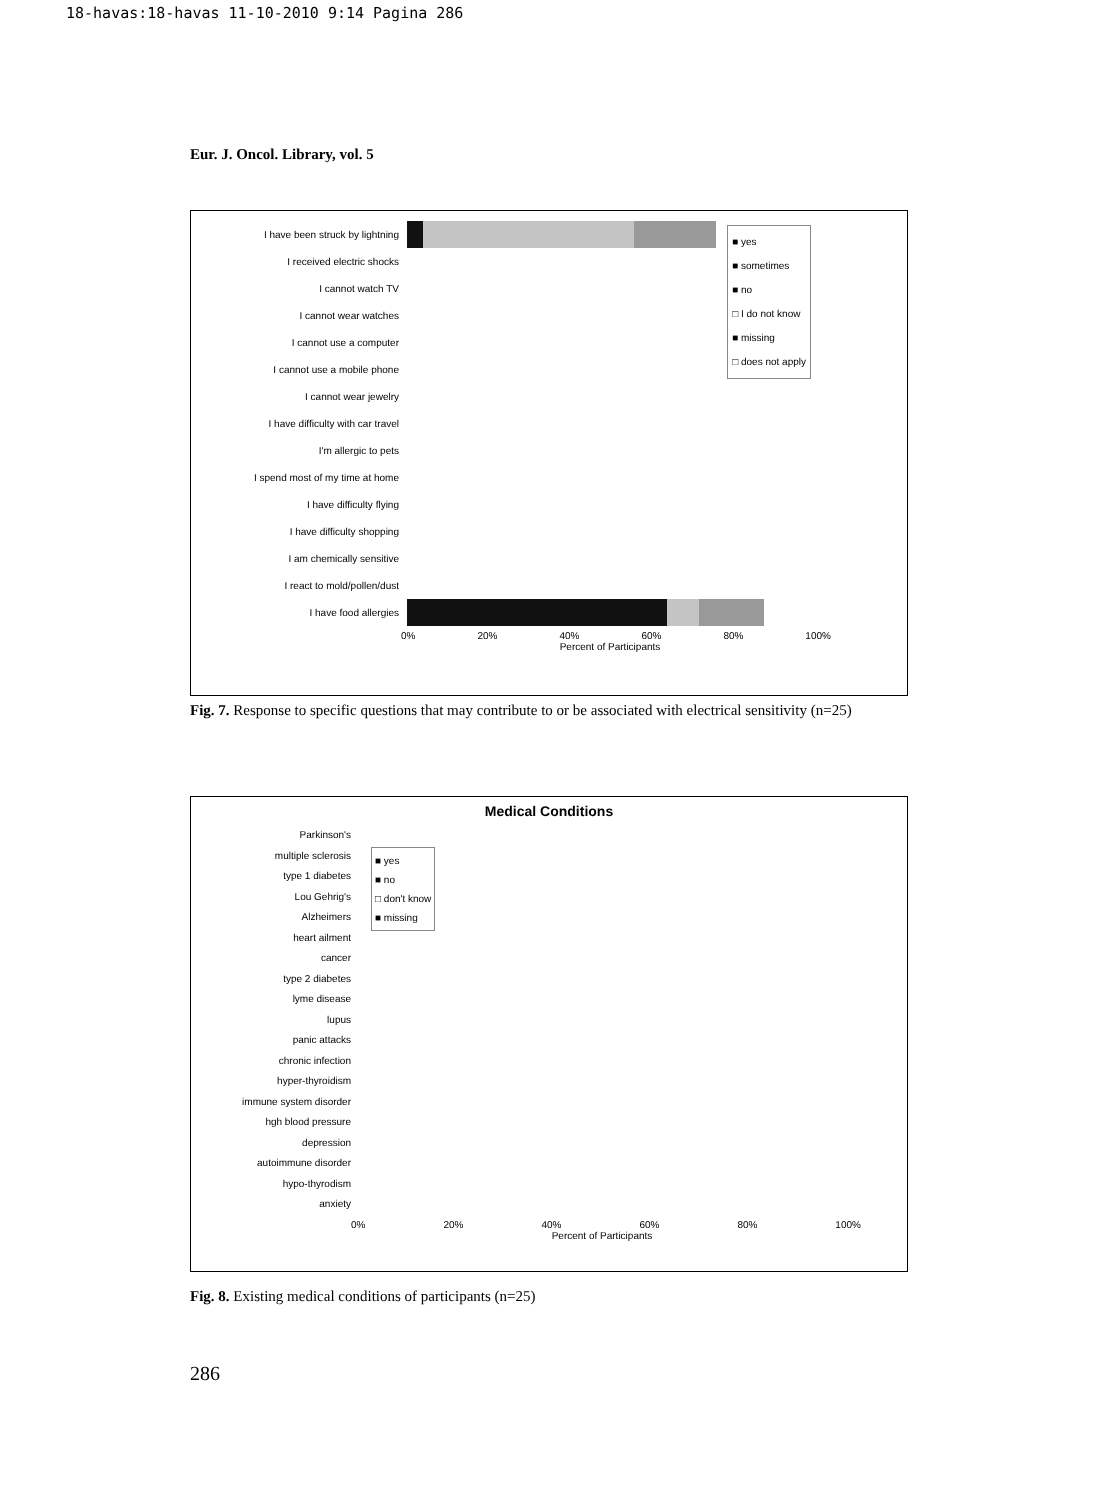18-havas:18-havas 11-10-2010 9:14 Pagina 286
Eur. J. Oncol. Library, vol. 5
■ yes
■ sometimes
■ no
□ I do not know
■ missing
□ does not apply
I have been struck by lightning
I received electric shocks
I cannot watch TV
I cannot wear watches
I cannot use a computer
I cannot use a mobile phone
I cannot wear jewelry
I have difficulty with car travel
I'm allergic to pets
I spend most of my time at home
I have difficulty flying
I have difficulty shopping
I am chemically sensitive
I react to mold/pollen/dust
I have food allergies
0% 20% 40% 60% 80% 100%
Percent of Participants
Fig. 7. Response to specific questions that may contribute to or be associated with electrical sensitivity (n=25)
Medical Conditions
■ yes
■ no
□ don't know
■ missing
Parkinson's
multiple sclerosis
type 1 diabetes
Lou Gehrig's
Alzheimers
heart ailment
cancer
type 2 diabetes
lyme disease
lupus
panic attacks
chronic infection
hyper-thyroidism
immune system disorder
hgh blood pressure
depression
autoimmune disorder
hypo-thyrodism
anxiety
0% 20% 40% 60% 80% 100%
Percent of Participants
Fig. 8. Existing medical conditions of participants (n=25)
286